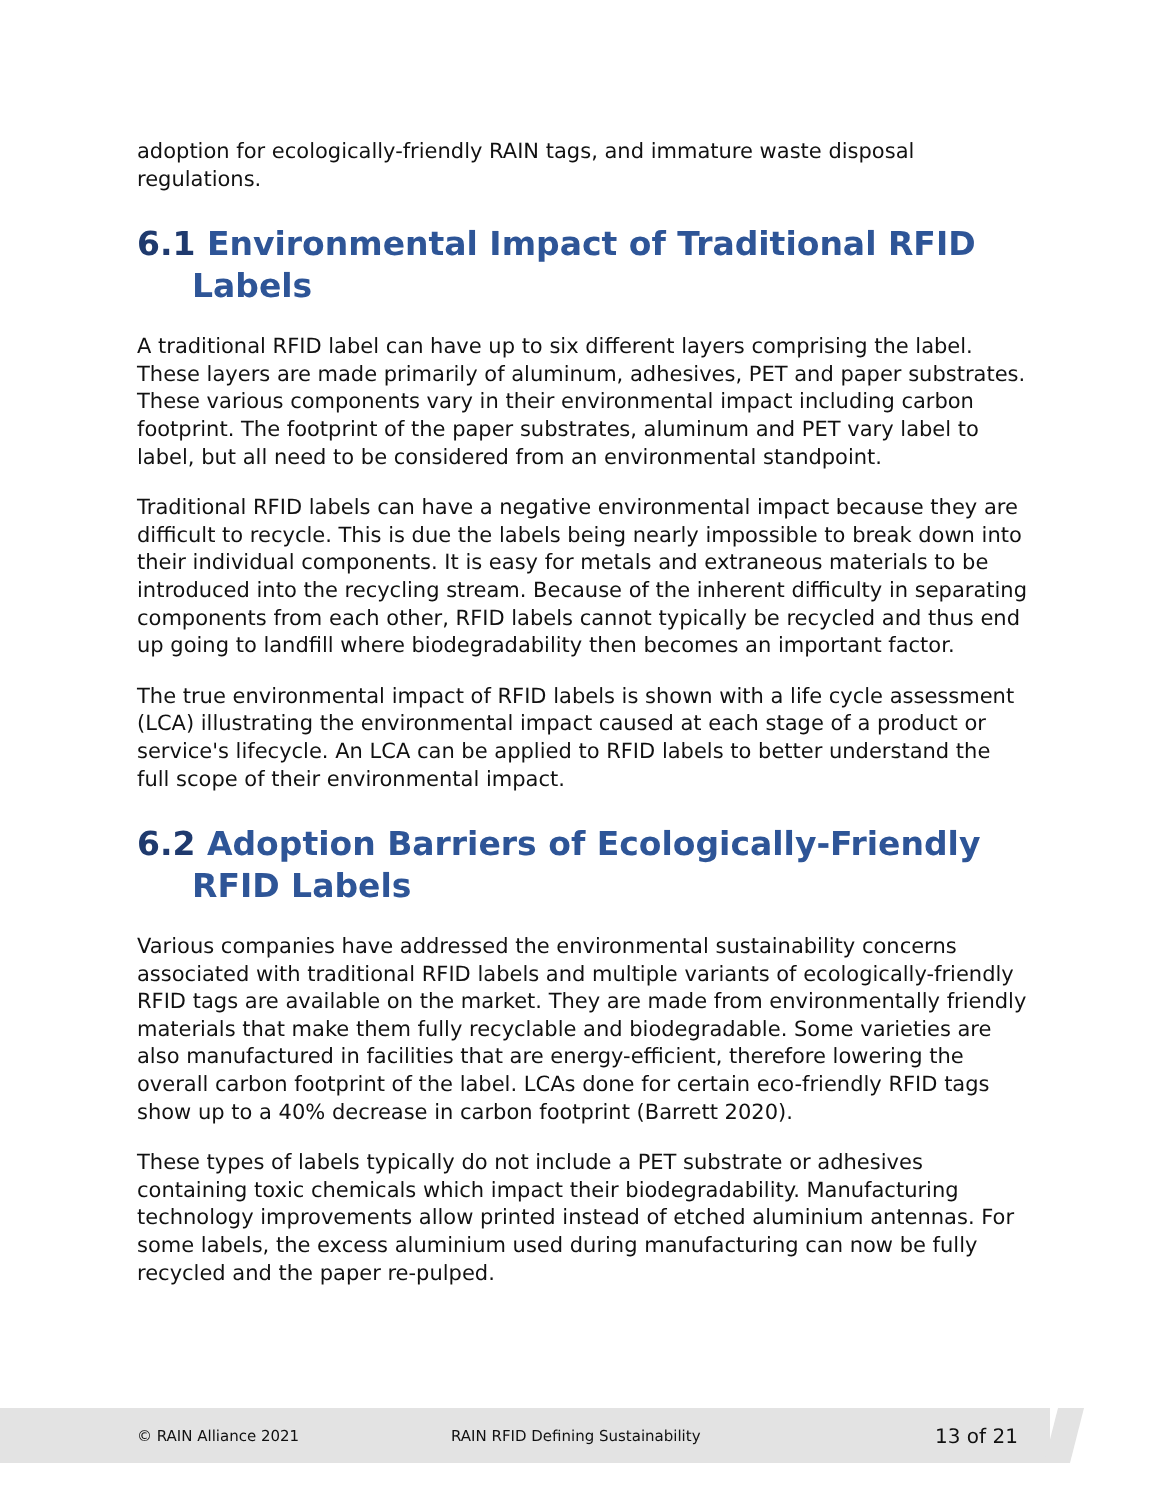adoption for ecologically-friendly RAIN tags, and immature waste disposal regulations.
6.1 Environmental Impact of Traditional RFID Labels
A traditional RFID label can have up to six different layers comprising the label. These layers are made primarily of aluminum, adhesives, PET and paper substrates. These various components vary in their environmental impact including carbon footprint. The footprint of the paper substrates, aluminum and PET vary label to label, but all need to be considered from an environmental standpoint.
Traditional RFID labels can have a negative environmental impact because they are difficult to recycle. This is due the labels being nearly impossible to break down into their individual components. It is easy for metals and extraneous materials to be introduced into the recycling stream. Because of the inherent difficulty in separating components from each other, RFID labels cannot typically be recycled and thus end up going to landfill where biodegradability then becomes an important factor.
The true environmental impact of RFID labels is shown with a life cycle assessment (LCA) illustrating the environmental impact caused at each stage of a product or service's lifecycle. An LCA can be applied to RFID labels to better understand the full scope of their environmental impact.
6.2 Adoption Barriers of Ecologically-Friendly RFID Labels
Various companies have addressed the environmental sustainability concerns associated with traditional RFID labels and multiple variants of ecologically-friendly RFID tags are available on the market. They are made from environmentally friendly materials that make them fully recyclable and biodegradable. Some varieties are also manufactured in facilities that are energy-efficient, therefore lowering the overall carbon footprint of the label. LCAs done for certain eco-friendly RFID tags show up to a 40% decrease in carbon footprint (Barrett 2020).
These types of labels typically do not include a PET substrate or adhesives containing toxic chemicals which impact their biodegradability. Manufacturing technology improvements allow printed instead of etched aluminium antennas. For some labels, the excess aluminium used during manufacturing can now be fully recycled and the paper re-pulped.
© RAIN Alliance 2021
RAIN RFID Defining Sustainability
13 of 21